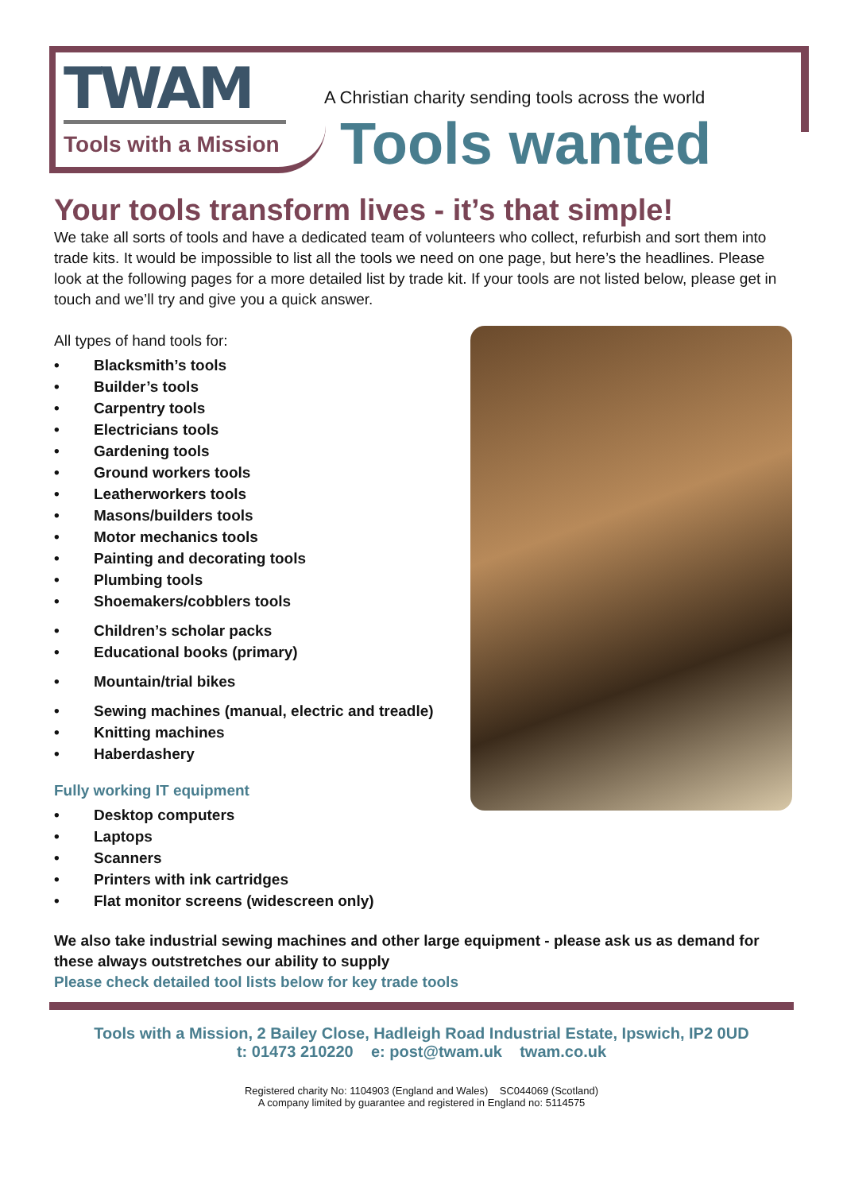TWAM
Tools with a Mission
A Christian charity sending tools across the world
Tools wanted
Your tools transform lives - it’s that simple!
We take all sorts of tools and have a dedicated team of volunteers who collect, refurbish and sort them into trade kits. It would be impossible to list all the tools we need on one page, but here’s the headlines. Please look at the following pages for a more detailed list by trade kit. If your tools are not listed below, please get in touch and we’ll try and give you a quick answer.
All types of hand tools for:
• Blacksmith’s tools
• Builder’s tools
• Carpentry tools
• Electricians tools
• Gardening tools
• Ground workers tools
• Leatherworkers tools
• Masons/builders tools
• Motor mechanics tools
• Painting and decorating tools
• Plumbing tools
• Shoemakers/cobblers tools
• Children’s scholar packs
• Educational books (primary)
• Mountain/trial bikes
• Sewing machines (manual, electric and treadle)
• Knitting machines
• Haberdashery
Fully working IT equipment
• Desktop computers
• Laptops
• Scanners
• Printers with ink cartridges
• Flat monitor screens (widescreen only)
We also take industrial sewing machines and other large equipment - please ask us as demand for these always outstretches our ability to supply
Please check detailed tool lists below for key trade tools
Tools with a Mission, 2 Bailey Close, Hadleigh Road Industrial Estate, Ipswich, IP2 0UD
t: 01473 210220 e: post@twam.uk twam.co.uk
Registered charity No: 1104903 (England and Wales) SC044069 (Scotland)
A company limited by guarantee and registered in England no: 5114575